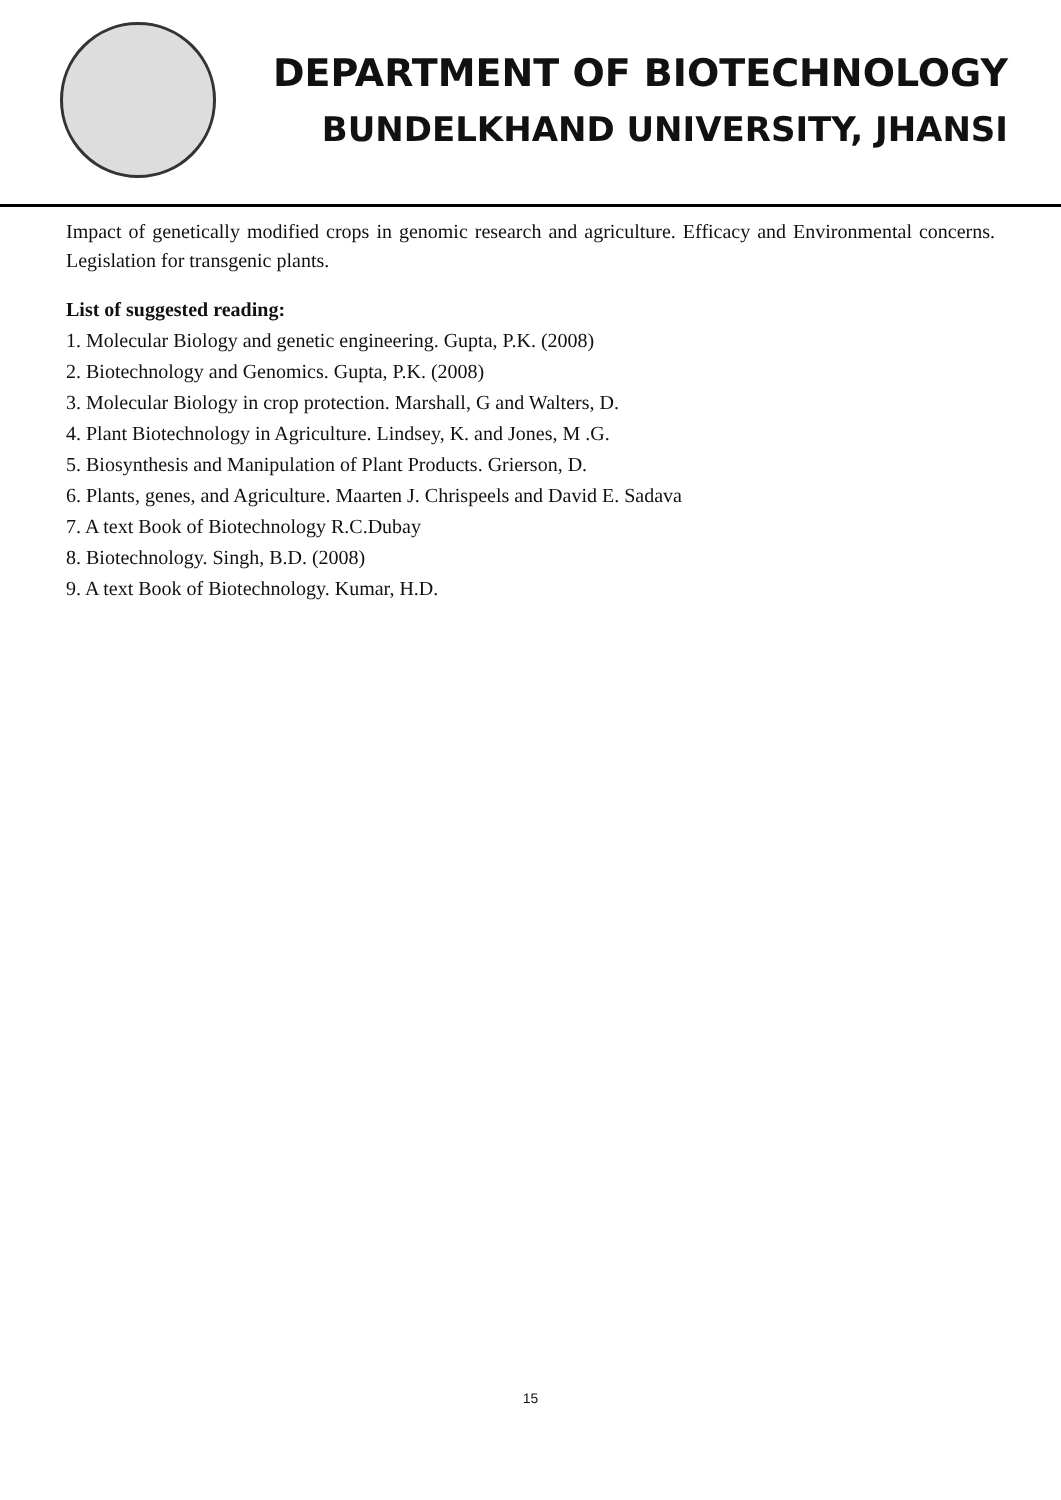DEPARTMENT OF BIOTECHNOLOGY
BUNDELKHAND UNIVERSITY, JHANSI
Impact of genetically modified crops in genomic research and agriculture. Efficacy and Environmental concerns. Legislation for transgenic plants.
List of suggested reading:
1. Molecular Biology and genetic engineering. Gupta, P.K. (2008)
2. Biotechnology and Genomics. Gupta, P.K. (2008)
3. Molecular Biology in crop protection. Marshall, G and Walters, D.
4. Plant Biotechnology in Agriculture. Lindsey, K. and Jones, M .G.
5. Biosynthesis and Manipulation of Plant Products. Grierson, D.
6. Plants, genes, and Agriculture. Maarten J. Chrispeels and David E. Sadava
7. A text Book of Biotechnology R.C.Dubay
8. Biotechnology. Singh, B.D. (2008)
9. A text Book of Biotechnology. Kumar, H.D.
15